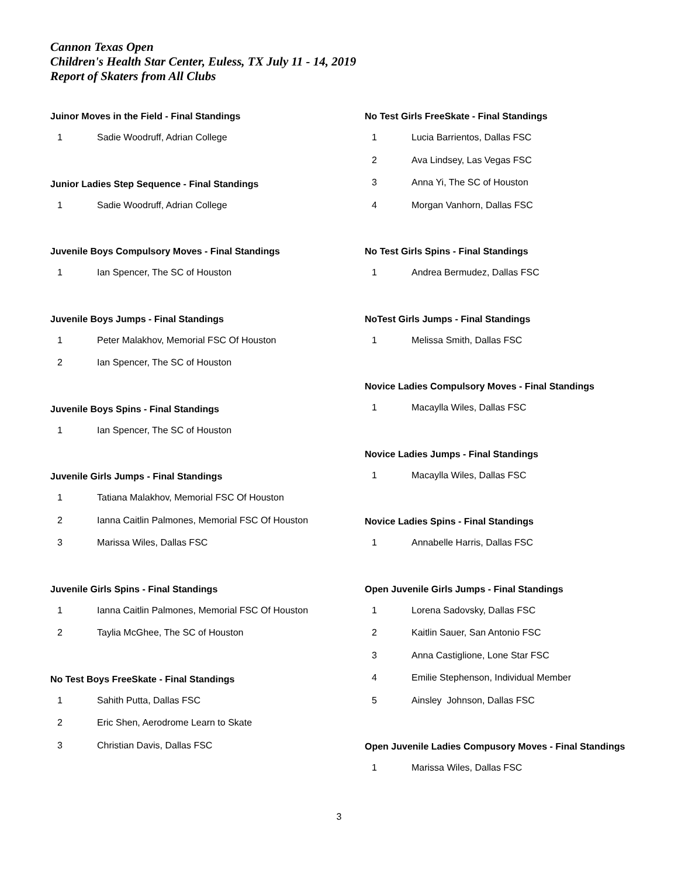Cannon Texas Open
Children's Health Star Center, Euless, TX July 11 - 14, 2019
Report of Skaters from All Clubs
Juinor Moves in the Field - Final Standings
| 1 | Sadie Woodruff, Adrian College |
Junior Ladies Step Sequence - Final Standings
| 1 | Sadie Woodruff, Adrian College |
Juvenile Boys Compulsory Moves - Final Standings
| 1 | Ian Spencer, The SC of Houston |
Juvenile Boys Jumps - Final Standings
| 1 | Peter Malakhov, Memorial FSC Of Houston |
| 2 | Ian Spencer, The SC of Houston |
Juvenile Boys Spins - Final Standings
| 1 | Ian Spencer, The SC of Houston |
Juvenile Girls Jumps - Final Standings
| 1 | Tatiana Malakhov, Memorial FSC Of Houston |
| 2 | Ianna Caitlin Palmones, Memorial FSC Of Houston |
| 3 | Marissa Wiles, Dallas FSC |
Juvenile Girls Spins - Final Standings
| 1 | Ianna Caitlin Palmones, Memorial FSC Of Houston |
| 2 | Taylia McGhee, The SC of Houston |
No Test Boys FreeSkate - Final Standings
| 1 | Sahith Putta, Dallas FSC |
| 2 | Eric Shen, Aerodrome Learn to Skate |
| 3 | Christian Davis, Dallas FSC |
No Test Girls FreeSkate - Final Standings
| 1 | Lucia Barrientos, Dallas FSC |
| 2 | Ava Lindsey, Las Vegas FSC |
| 3 | Anna Yi, The SC of Houston |
| 4 | Morgan Vanhorn, Dallas FSC |
No Test Girls Spins - Final Standings
| 1 | Andrea Bermudez, Dallas FSC |
NoTest Girls Jumps - Final Standings
| 1 | Melissa Smith, Dallas FSC |
Novice Ladies Compulsory Moves - Final Standings
| 1 | Macaylla Wiles, Dallas FSC |
Novice Ladies Jumps - Final Standings
| 1 | Macaylla Wiles, Dallas FSC |
Novice Ladies Spins - Final Standings
| 1 | Annabelle Harris, Dallas FSC |
Open Juvenile Girls Jumps - Final Standings
| 1 | Lorena Sadovsky, Dallas FSC |
| 2 | Kaitlin Sauer, San Antonio FSC |
| 3 | Anna Castiglione, Lone Star FSC |
| 4 | Emilie Stephenson, Individual Member |
| 5 | Ainsley Johnson, Dallas FSC |
Open Juvenile Ladies Compusory Moves - Final Standings
| 1 | Marissa Wiles, Dallas FSC |
3